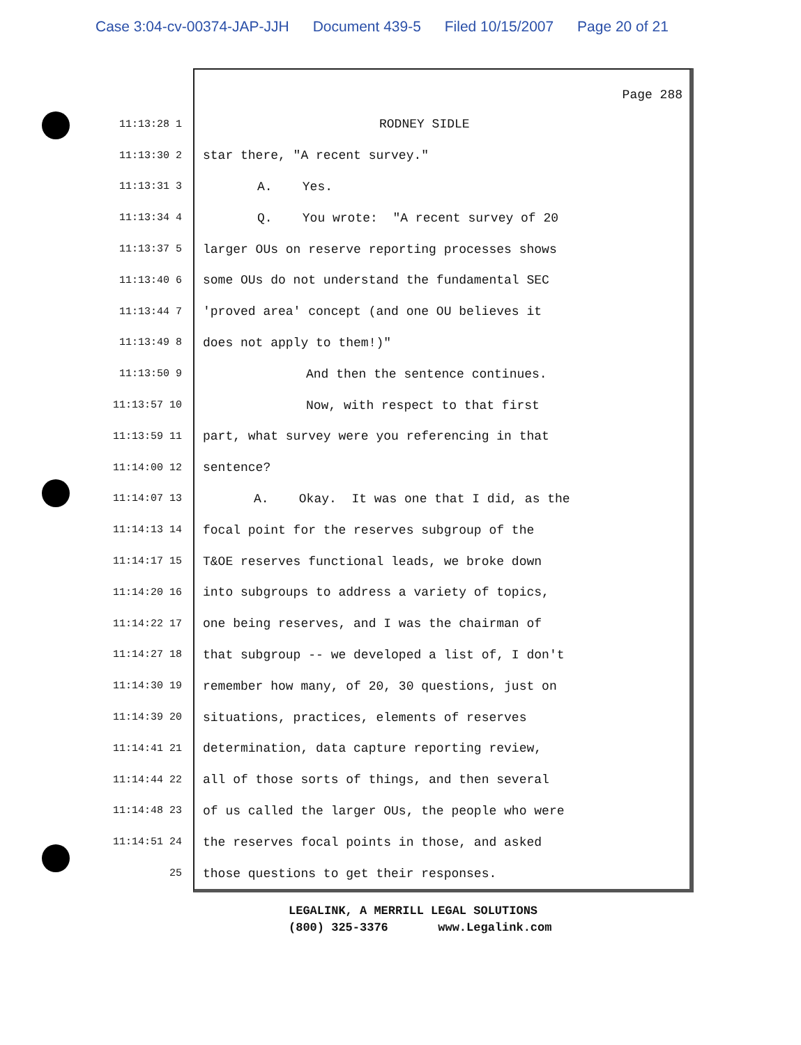Case 3:04-cv-00374-JAP-JJH Document 439-5 Filed 10/15/2007 Page 20 of 21
Page 288
11:13:28 1
RODNEY SIDLE
11:13:30 2
star there, "A recent survey."
11:13:31 3
A. Yes.
11:13:34 4
Q. You wrote: "A recent survey of 20
11:13:37 5
larger OUs on reserve reporting processes shows
11:13:40 6
some OUs do not understand the fundamental SEC
11:13:44 7
'proved area' concept (and one OU believes it
11:13:49 8
does not apply to them!)"
11:13:50 9
And then the sentence continues.
11:13:57 10
Now, with respect to that first
11:13:59 11
part, what survey were you referencing in that
11:14:00 12
sentence?
11:14:07 13
A. Okay. It was one that I did, as the
11:14:13 14
focal point for the reserves subgroup of the
11:14:17 15
T&OE reserves functional leads, we broke down
11:14:20 16
into subgroups to address a variety of topics,
11:14:22 17
one being reserves, and I was the chairman of
11:14:27 18
that subgroup -- we developed a list of, I don't
11:14:30 19
remember how many, of 20, 30 questions, just on
11:14:39 20
situations, practices, elements of reserves
11:14:41 21
determination, data capture reporting review,
11:14:44 22
all of those sorts of things, and then several
11:14:48 23
of us called the larger OUs, the people who were
11:14:51 24
the reserves focal points in those, and asked
25
those questions to get their responses.
LEGALINK, A MERRILL LEGAL SOLUTIONS
(800) 325-3376 www.Legalink.com